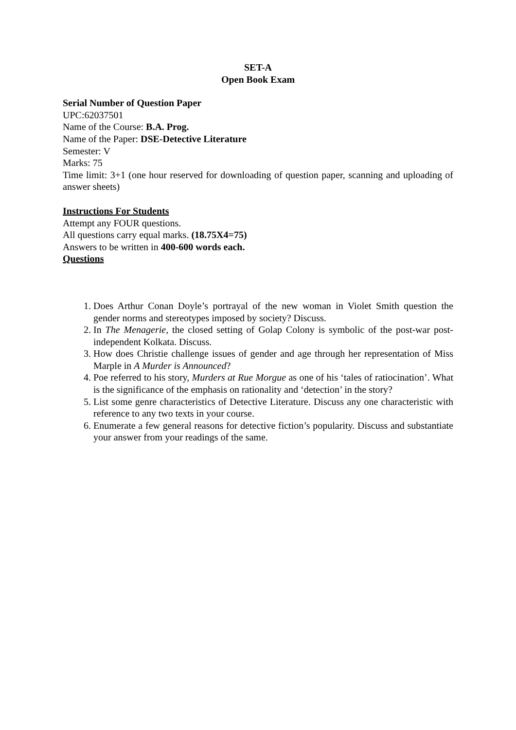SET-A
Open Book Exam
Serial Number of Question Paper
UPC:62037501
Name of the Course: B.A. Prog.
Name of the Paper: DSE-Detective Literature
Semester: V
Marks: 75
Time limit: 3+1 (one hour reserved for downloading of question paper, scanning and uploading of answer sheets)
Instructions For Students
Attempt any FOUR questions.
All questions carry equal marks. (18.75X4=75)
Answers to be written in 400-600 words each.
Questions
1. Does Arthur Conan Doyle’s portrayal of the new woman in Violet Smith question the gender norms and stereotypes imposed by society? Discuss.
2. In The Menagerie, the closed setting of Golap Colony is symbolic of the post-war post-independent Kolkata. Discuss.
3. How does Christie challenge issues of gender and age through her representation of Miss Marple in A Murder is Announced?
4. Poe referred to his story, Murders at Rue Morgue as one of his ‘tales of ratiocination’. What is the significance of the emphasis on rationality and ‘detection’ in the story?
5. List some genre characteristics of Detective Literature. Discuss any one characteristic with reference to any two texts in your course.
6. Enumerate a few general reasons for detective fiction’s popularity. Discuss and substantiate your answer from your readings of the same.